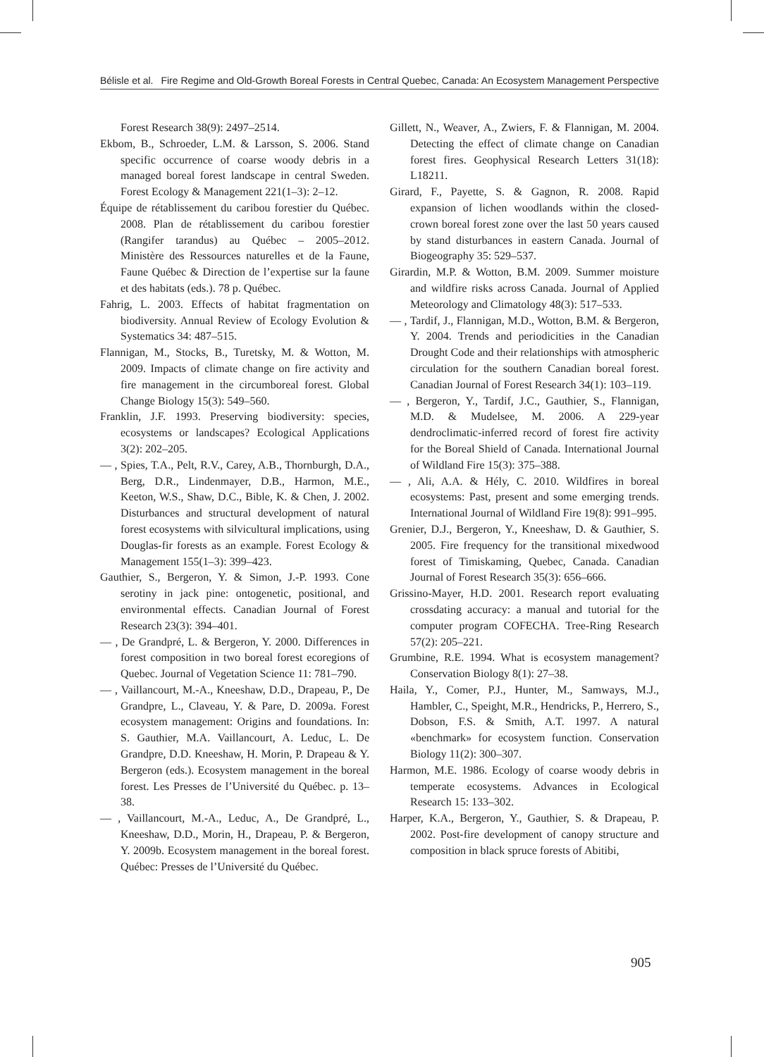Bélisle et al. Fire Regime and Old-Growth Boreal Forests in Central Quebec, Canada: An Ecosystem Management Perspective
Forest Research 38(9): 2497–2514.
Ekbom, B., Schroeder, L.M. & Larsson, S. 2006. Stand specific occurrence of coarse woody debris in a managed boreal forest landscape in central Sweden. Forest Ecology & Management 221(1–3): 2–12.
Équipe de rétablissement du caribou forestier du Québec. 2008. Plan de rétablissement du caribou forestier (Rangifer tarandus) au Québec – 2005–2012. Ministère des Ressources naturelles et de la Faune, Faune Québec & Direction de l’expertise sur la faune et des habitats (eds.). 78 p. Québec.
Fahrig, L. 2003. Effects of habitat fragmentation on biodiversity. Annual Review of Ecology Evolution & Systematics 34: 487–515.
Flannigan, M., Stocks, B., Turetsky, M. & Wotton, M. 2009. Impacts of climate change on fire activity and fire management in the circumboreal forest. Global Change Biology 15(3): 549–560.
Franklin, J.F. 1993. Preserving biodiversity: species, ecosystems or landscapes? Ecological Applications 3(2): 202–205.
— , Spies, T.A., Pelt, R.V., Carey, A.B., Thornburgh, D.A., Berg, D.R., Lindenmayer, D.B., Harmon, M.E., Keeton, W.S., Shaw, D.C., Bible, K. & Chen, J. 2002. Disturbances and structural development of natural forest ecosystems with silvicultural implications, using Douglas-fir forests as an example. Forest Ecology & Management 155(1–3): 399–423.
Gauthier, S., Bergeron, Y. & Simon, J.-P. 1993. Cone serotiny in jack pine: ontogenetic, positional, and environmental effects. Canadian Journal of Forest Research 23(3): 394–401.
— , De Grandpré, L. & Bergeron, Y. 2000. Differences in forest composition in two boreal forest ecoregions of Quebec. Journal of Vegetation Science 11: 781–790.
— , Vaillancourt, M.-A., Kneeshaw, D.D., Drapeau, P., De Grandpre, L., Claveau, Y. & Pare, D. 2009a. Forest ecosystem management: Origins and foundations. In: S. Gauthier, M.A. Vaillancourt, A. Leduc, L. De Grandpre, D.D. Kneeshaw, H. Morin, P. Drapeau & Y. Bergeron (eds.). Ecosystem management in the boreal forest. Les Presses de l’Université du Québec. p. 13–38.
— , Vaillancourt, M.-A., Leduc, A., De Grandpré, L., Kneeshaw, D.D., Morin, H., Drapeau, P. & Bergeron, Y. 2009b. Ecosystem management in the boreal forest. Québec: Presses de l’Université du Québec.
Gillett, N., Weaver, A., Zwiers, F. & Flannigan, M. 2004. Detecting the effect of climate change on Canadian forest fires. Geophysical Research Letters 31(18): L18211.
Girard, F., Payette, S. & Gagnon, R. 2008. Rapid expansion of lichen woodlands within the closed-crown boreal forest zone over the last 50 years caused by stand disturbances in eastern Canada. Journal of Biogeography 35: 529–537.
Girardin, M.P. & Wotton, B.M. 2009. Summer moisture and wildfire risks across Canada. Journal of Applied Meteorology and Climatology 48(3): 517–533.
— , Tardif, J., Flannigan, M.D., Wotton, B.M. & Bergeron, Y. 2004. Trends and periodicities in the Canadian Drought Code and their relationships with atmospheric circulation for the southern Canadian boreal forest. Canadian Journal of Forest Research 34(1): 103–119.
— , Bergeron, Y., Tardif, J.C., Gauthier, S., Flannigan, M.D. & Mudelsee, M. 2006. A 229-year dendroclimatic-inferred record of forest fire activity for the Boreal Shield of Canada. International Journal of Wildland Fire 15(3): 375–388.
— , Ali, A.A. & Hély, C. 2010. Wildfires in boreal ecosystems: Past, present and some emerging trends. International Journal of Wildland Fire 19(8): 991–995.
Grenier, D.J., Bergeron, Y., Kneeshaw, D. & Gauthier, S. 2005. Fire frequency for the transitional mixedwood forest of Timiskaming, Quebec, Canada. Canadian Journal of Forest Research 35(3): 656–666.
Grissino-Mayer, H.D. 2001. Research report evaluating crossdating accuracy: a manual and tutorial for the computer program COFECHA. Tree-Ring Research 57(2): 205–221.
Grumbine, R.E. 1994. What is ecosystem management? Conservation Biology 8(1): 27–38.
Haila, Y., Comer, P.J., Hunter, M., Samways, M.J., Hambler, C., Speight, M.R., Hendricks, P., Herrero, S., Dobson, F.S. & Smith, A.T. 1997. A natural «benchmark» for ecosystem function. Conservation Biology 11(2): 300–307.
Harmon, M.E. 1986. Ecology of coarse woody debris in temperate ecosystems. Advances in Ecological Research 15: 133–302.
Harper, K.A., Bergeron, Y., Gauthier, S. & Drapeau, P. 2002. Post-fire development of canopy structure and composition in black spruce forests of Abitibi,
905